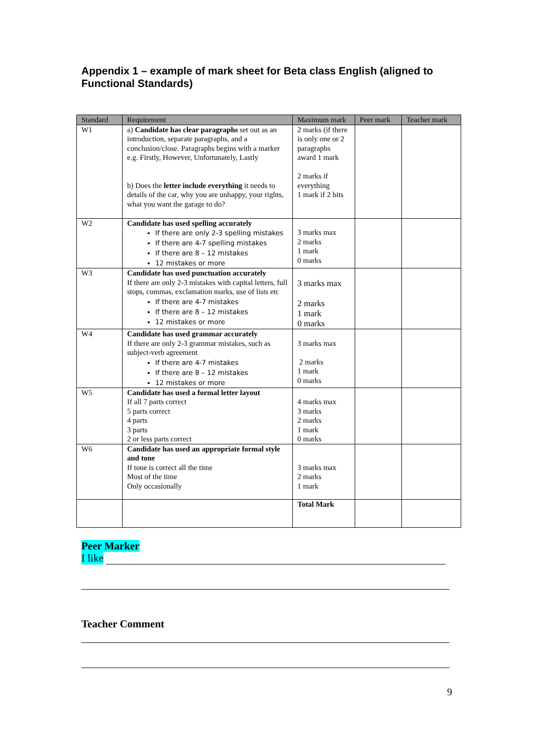Appendix 1 – example of mark sheet for Beta class English (aligned to Functional Standards)
| Standard | Requirement | Maximum mark | Peer mark | Teacher mark |
| --- | --- | --- | --- | --- |
| W1 | a) Candidate has clear paragraphs set out as an introduction, separate paragraphs, and a conclusion/close. Paragraphs begins with a marker e.g. Firstly, However, Unfortunately, Lastly b) Does the letter include everything it needs to details of the car, why you are unhappy, your rights, what you want the garage to do? | 2 marks (if there is only one or 2 paragraphs award 1 mark 2 marks if everything 1 mark if 2 bits | | |
| W2 | Candidate has used spelling accurately If there are only 2-3 spelling mistakes If there are 4-7 spelling mistakes If there are 8 – 12 mistakes 12 mistakes or more | 3 marks max 2 marks 1 mark 0 marks | | |
| W3 | Candidate has used punctuation accurately If there are only 2-3 mistakes with capital letters, full stops, commas, exclamation marks, use of lists etc If there are 4-7 mistakes If there are 8 – 12 mistakes 12 mistakes or more | 3 marks max 2 marks 1 mark 0 marks | | |
| W4 | Candidate has used grammar accurately If there are only 2-3 grammar mistakes, such as subject-verb agreement If there are 4-7 mistakes If there are 8 – 12 mistakes 12 mistakes or more | 3 marks max 2 marks 1 mark 0 marks | | |
| W5 | Candidate has used a formal letter layout If all 7 parts correct 5 parts correct 4 parts 3 parts 2 or less parts correct | 4 marks max 3 marks 2 marks 1 mark 0 marks | | |
| W6 | Candidate has used an appropriate formal style and tone If tone is correct all the time Most of the time Only occasionally | 3 marks max 2 marks 1 mark | | |
| | | Total Mark | | |
Peer Marker
I like
Teacher Comment
9